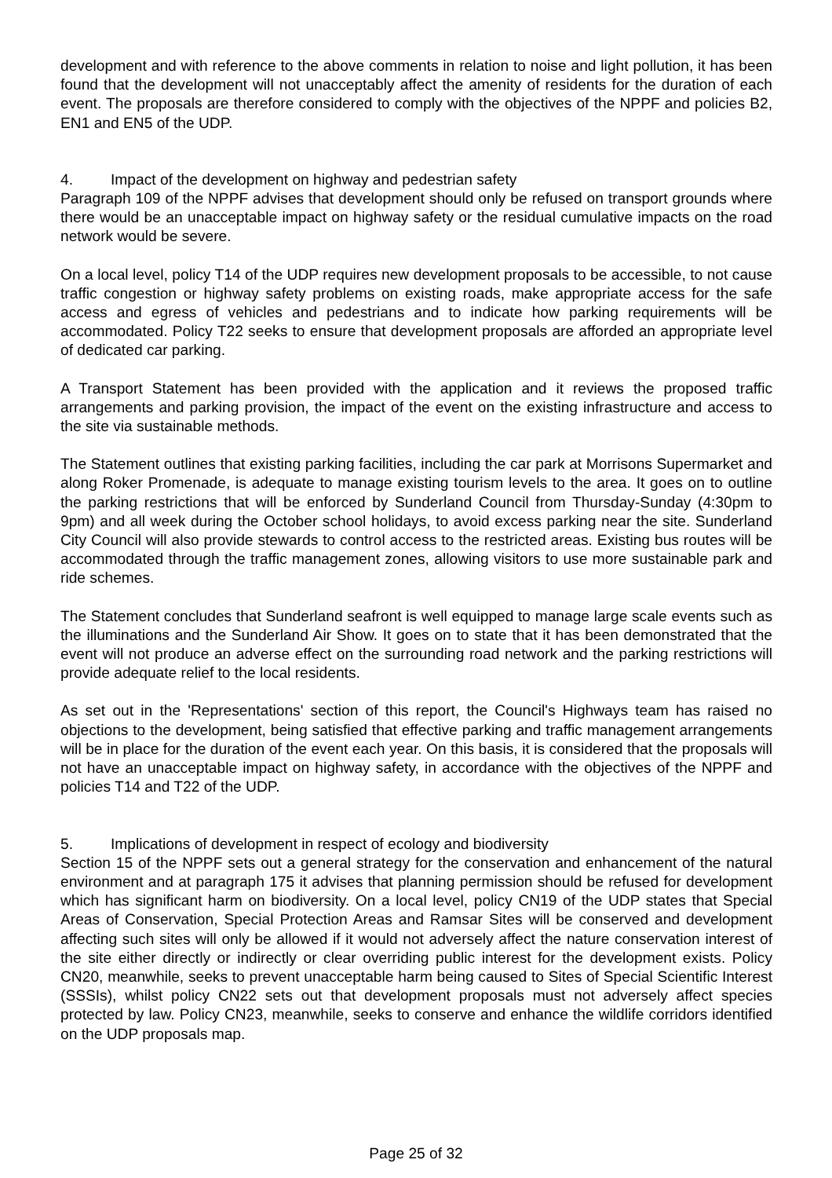development and with reference to the above comments in relation to noise and light pollution, it has been found that the development will not unacceptably affect the amenity of residents for the duration of each event. The proposals are therefore considered to comply with the objectives of the NPPF and policies B2, EN1 and EN5 of the UDP.
4. Impact of the development on highway and pedestrian safety
Paragraph 109 of the NPPF advises that development should only be refused on transport grounds where there would be an unacceptable impact on highway safety or the residual cumulative impacts on the road network would be severe.
On a local level, policy T14 of the UDP requires new development proposals to be accessible, to not cause traffic congestion or highway safety problems on existing roads, make appropriate access for the safe access and egress of vehicles and pedestrians and to indicate how parking requirements will be accommodated. Policy T22 seeks to ensure that development proposals are afforded an appropriate level of dedicated car parking.
A Transport Statement has been provided with the application and it reviews the proposed traffic arrangements and parking provision, the impact of the event on the existing infrastructure and access to the site via sustainable methods.
The Statement outlines that existing parking facilities, including the car park at Morrisons Supermarket and along Roker Promenade, is adequate to manage existing tourism levels to the area. It goes on to outline the parking restrictions that will be enforced by Sunderland Council from Thursday-Sunday (4:30pm to 9pm) and all week during the October school holidays, to avoid excess parking near the site. Sunderland City Council will also provide stewards to control access to the restricted areas. Existing bus routes will be accommodated through the traffic management zones, allowing visitors to use more sustainable park and ride schemes.
The Statement concludes that Sunderland seafront is well equipped to manage large scale events such as the illuminations and the Sunderland Air Show. It goes on to state that it has been demonstrated that the event will not produce an adverse effect on the surrounding road network and the parking restrictions will provide adequate relief to the local residents.
As set out in the 'Representations' section of this report, the Council's Highways team has raised no objections to the development, being satisfied that effective parking and traffic management arrangements will be in place for the duration of the event each year. On this basis, it is considered that the proposals will not have an unacceptable impact on highway safety, in accordance with the objectives of the NPPF and policies T14 and T22 of the UDP.
5. Implications of development in respect of ecology and biodiversity
Section 15 of the NPPF sets out a general strategy for the conservation and enhancement of the natural environment and at paragraph 175 it advises that planning permission should be refused for development which has significant harm on biodiversity. On a local level, policy CN19 of the UDP states that Special Areas of Conservation, Special Protection Areas and Ramsar Sites will be conserved and development affecting such sites will only be allowed if it would not adversely affect the nature conservation interest of the site either directly or indirectly or clear overriding public interest for the development exists. Policy CN20, meanwhile, seeks to prevent unacceptable harm being caused to Sites of Special Scientific Interest (SSSIs), whilst policy CN22 sets out that development proposals must not adversely affect species protected by law. Policy CN23, meanwhile, seeks to conserve and enhance the wildlife corridors identified on the UDP proposals map.
Page 25 of 32